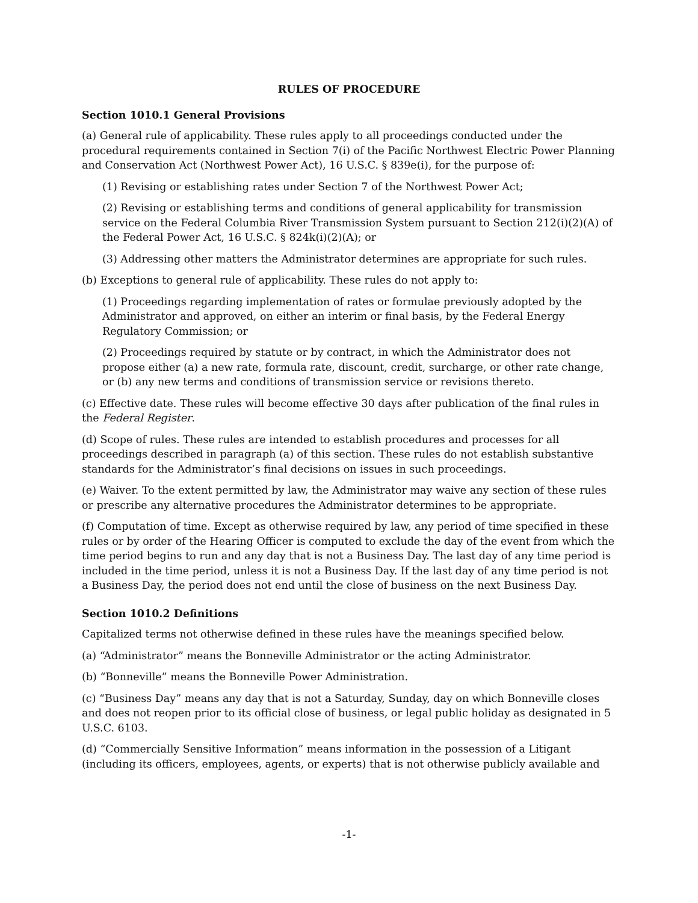RULES OF PROCEDURE
Section 1010.1 General Provisions
(a) General rule of applicability. These rules apply to all proceedings conducted under the procedural requirements contained in Section 7(i) of the Pacific Northwest Electric Power Planning and Conservation Act (Northwest Power Act), 16 U.S.C. § 839e(i), for the purpose of:
(1) Revising or establishing rates under Section 7 of the Northwest Power Act;
(2) Revising or establishing terms and conditions of general applicability for transmission service on the Federal Columbia River Transmission System pursuant to Section 212(i)(2)(A) of the Federal Power Act, 16 U.S.C. § 824k(i)(2)(A); or
(3) Addressing other matters the Administrator determines are appropriate for such rules.
(b) Exceptions to general rule of applicability. These rules do not apply to:
(1) Proceedings regarding implementation of rates or formulae previously adopted by the Administrator and approved, on either an interim or final basis, by the Federal Energy Regulatory Commission; or
(2) Proceedings required by statute or by contract, in which the Administrator does not propose either (a) a new rate, formula rate, discount, credit, surcharge, or other rate change, or (b) any new terms and conditions of transmission service or revisions thereto.
(c) Effective date. These rules will become effective 30 days after publication of the final rules in the Federal Register.
(d) Scope of rules. These rules are intended to establish procedures and processes for all proceedings described in paragraph (a) of this section. These rules do not establish substantive standards for the Administrator’s final decisions on issues in such proceedings.
(e) Waiver. To the extent permitted by law, the Administrator may waive any section of these rules or prescribe any alternative procedures the Administrator determines to be appropriate.
(f) Computation of time. Except as otherwise required by law, any period of time specified in these rules or by order of the Hearing Officer is computed to exclude the day of the event from which the time period begins to run and any day that is not a Business Day. The last day of any time period is included in the time period, unless it is not a Business Day. If the last day of any time period is not a Business Day, the period does not end until the close of business on the next Business Day.
Section 1010.2 Definitions
Capitalized terms not otherwise defined in these rules have the meanings specified below.
(a) “Administrator” means the Bonneville Administrator or the acting Administrator.
(b) “Bonneville” means the Bonneville Power Administration.
(c) “Business Day” means any day that is not a Saturday, Sunday, day on which Bonneville closes and does not reopen prior to its official close of business, or legal public holiday as designated in 5 U.S.C. 6103.
(d) “Commercially Sensitive Information” means information in the possession of a Litigant (including its officers, employees, agents, or experts) that is not otherwise publicly available and
-1-